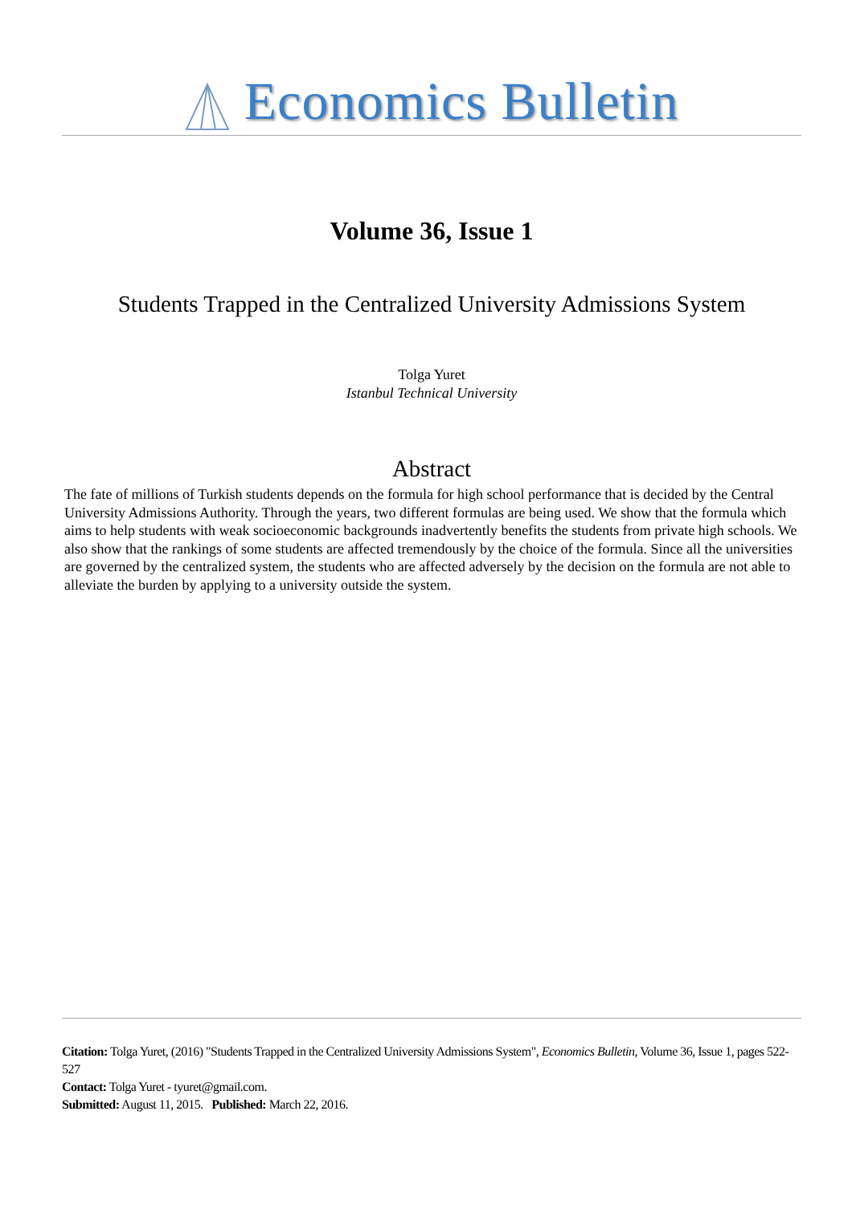Economics Bulletin
Volume 36, Issue 1
Students Trapped in the Centralized University Admissions System
Tolga Yuret
Istanbul Technical University
Abstract
The fate of millions of Turkish students depends on the formula for high school performance that is decided by the Central University Admissions Authority. Through the years, two different formulas are being used. We show that the formula which aims to help students with weak socioeconomic backgrounds inadvertently benefits the students from private high schools. We also show that the rankings of some students are affected tremendously by the choice of the formula. Since all the universities are governed by the centralized system, the students who are affected adversely by the decision on the formula are not able to alleviate the burden by applying to a university outside the system.
Citation: Tolga Yuret, (2016) "Students Trapped in the Centralized University Admissions System", Economics Bulletin, Volume 36, Issue 1, pages 522-527
Contact: Tolga Yuret - tyuret@gmail.com.
Submitted: August 11, 2015. Published: March 22, 2016.